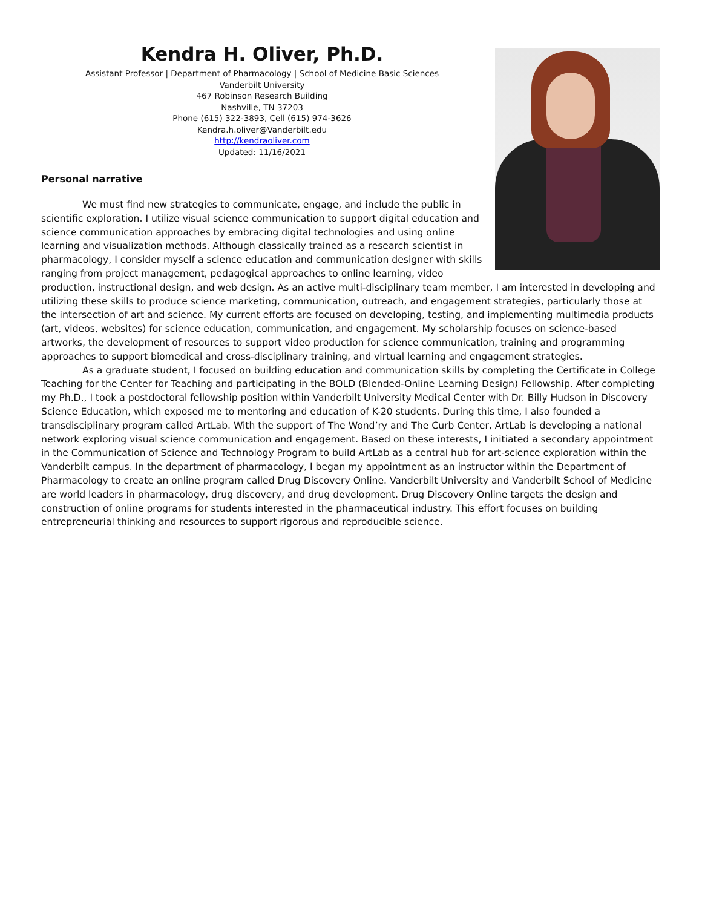Kendra H. Oliver, Ph.D.
Assistant Professor | Department of Pharmacology | School of Medicine Basic Sciences
Vanderbilt University
467 Robinson Research Building
Nashville, TN 37203
Phone (615) 322-3893, Cell (615) 974-3626
Kendra.h.oliver@Vanderbilt.edu
http://kendraoliver.com
Updated: 11/16/2021
Personal narrative
We must find new strategies to communicate, engage, and include the public in scientific exploration. I utilize visual science communication to support digital education and science communication approaches by embracing digital technologies and using online learning and visualization methods. Although classically trained as a research scientist in pharmacology, I consider myself a science education and communication designer with skills ranging from project management, pedagogical approaches to online learning, video production, instructional design, and web design. As an active multi-disciplinary team member, I am interested in developing and utilizing these skills to produce science marketing, communication, outreach, and engagement strategies, particularly those at the intersection of art and science. My current efforts are focused on developing, testing, and implementing multimedia products (art, videos, websites) for science education, communication, and engagement. My scholarship focuses on science-based artworks, the development of resources to support video production for science communication, training and programming approaches to support biomedical and cross-disciplinary training, and virtual learning and engagement strategies.
As a graduate student, I focused on building education and communication skills by completing the Certificate in College Teaching for the Center for Teaching and participating in the BOLD (Blended-Online Learning Design) Fellowship. After completing my Ph.D., I took a postdoctoral fellowship position within Vanderbilt University Medical Center with Dr. Billy Hudson in Discovery Science Education, which exposed me to mentoring and education of K-20 students. During this time, I also founded a transdisciplinary program called ArtLab. With the support of The Wond’ry and The Curb Center, ArtLab is developing a national network exploring visual science communication and engagement. Based on these interests, I initiated a secondary appointment in the Communication of Science and Technology Program to build ArtLab as a central hub for art-science exploration within the Vanderbilt campus. In the department of pharmacology, I began my appointment as an instructor within the Department of Pharmacology to create an online program called Drug Discovery Online. Vanderbilt University and Vanderbilt School of Medicine are world leaders in pharmacology, drug discovery, and drug development. Drug Discovery Online targets the design and construction of online programs for students interested in the pharmaceutical industry. This effort focuses on building entrepreneurial thinking and resources to support rigorous and reproducible science.